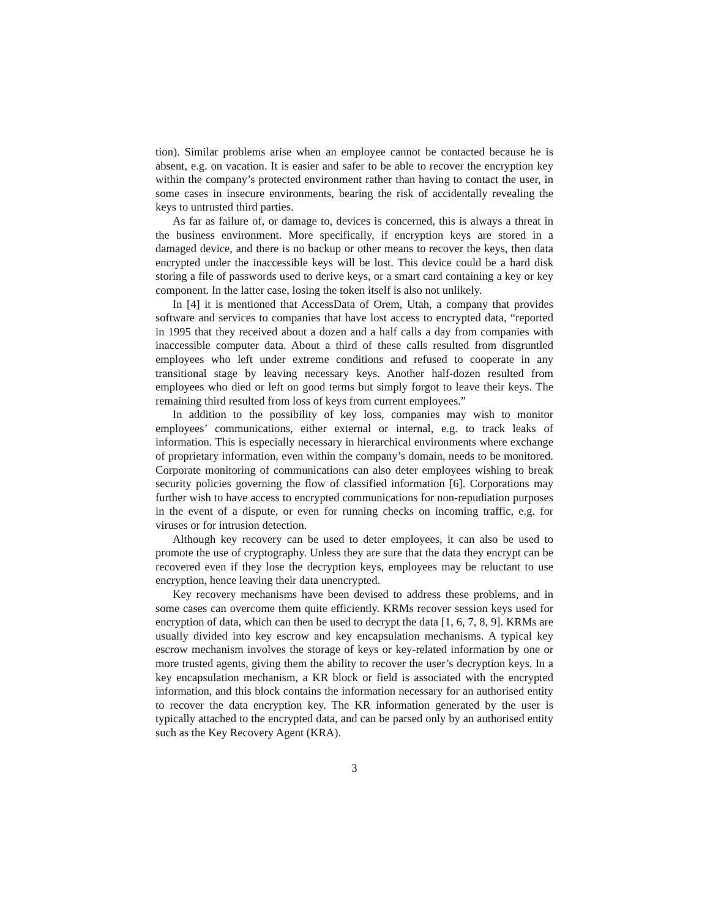tion). Similar problems arise when an employee cannot be contacted because he is absent, e.g. on vacation. It is easier and safer to be able to recover the encryption key within the company’s protected environment rather than having to contact the user, in some cases in insecure environments, bearing the risk of accidentally revealing the keys to untrusted third parties.
As far as failure of, or damage to, devices is concerned, this is always a threat in the business environment. More specifically, if encryption keys are stored in a damaged device, and there is no backup or other means to recover the keys, then data encrypted under the inaccessible keys will be lost. This device could be a hard disk storing a file of passwords used to derive keys, or a smart card containing a key or key component. In the latter case, losing the token itself is also not unlikely.
In [4] it is mentioned that AccessData of Orem, Utah, a company that provides software and services to companies that have lost access to encrypted data, “reported in 1995 that they received about a dozen and a half calls a day from companies with inaccessible computer data. About a third of these calls resulted from disgruntled employees who left under extreme conditions and refused to cooperate in any transitional stage by leaving necessary keys. Another half-dozen resulted from employees who died or left on good terms but simply forgot to leave their keys. The remaining third resulted from loss of keys from current employees.”
In addition to the possibility of key loss, companies may wish to monitor employees’ communications, either external or internal, e.g. to track leaks of information. This is especially necessary in hierarchical environments where exchange of proprietary information, even within the company’s domain, needs to be monitored. Corporate monitoring of communications can also deter employees wishing to break security policies governing the flow of classified information [6]. Corporations may further wish to have access to encrypted communications for non-repudiation purposes in the event of a dispute, or even for running checks on incoming traffic, e.g. for viruses or for intrusion detection.
Although key recovery can be used to deter employees, it can also be used to promote the use of cryptography. Unless they are sure that the data they encrypt can be recovered even if they lose the decryption keys, employees may be reluctant to use encryption, hence leaving their data unencrypted.
Key recovery mechanisms have been devised to address these problems, and in some cases can overcome them quite efficiently. KRMs recover session keys used for encryption of data, which can then be used to decrypt the data [1, 6, 7, 8, 9]. KRMs are usually divided into key escrow and key encapsulation mechanisms. A typical key escrow mechanism involves the storage of keys or key-related information by one or more trusted agents, giving them the ability to recover the user’s decryption keys. In a key encapsulation mechanism, a KR block or field is associated with the encrypted information, and this block contains the information necessary for an authorised entity to recover the data encryption key. The KR information generated by the user is typically attached to the encrypted data, and can be parsed only by an authorised entity such as the Key Recovery Agent (KRA).
3